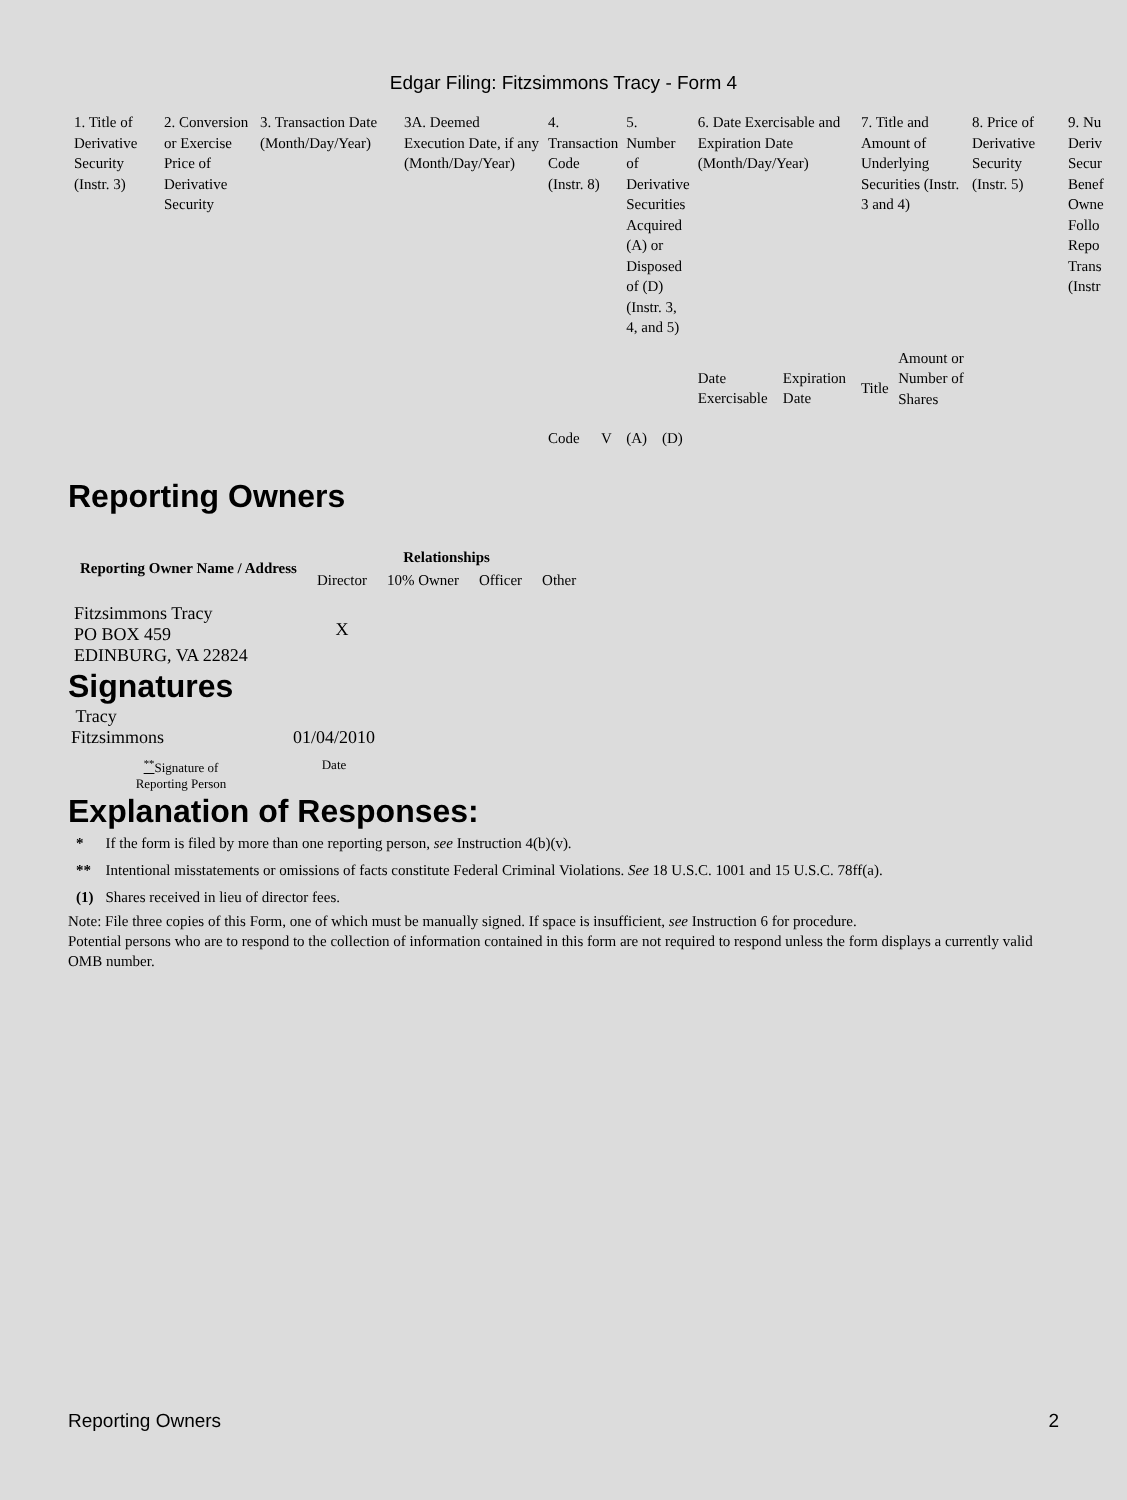Edgar Filing: Fitzsimmons Tracy - Form 4
| 1. Title of Derivative Security (Instr. 3) | 2. Conversion or Exercise Price of Derivative Security | 3. Transaction Date (Month/Day/Year) | 3A. Deemed Execution Date, if any (Month/Day/Year) | 4. Transaction Code (Instr. 8) | | 5. Number of Derivative Securities Acquired (A) or Disposed of (D) (Instr. 3, 4, and 5) | | 6. Date Exercisable and Expiration Date (Month/Day/Year) | | 7. Title and Amount of Underlying Securities (Instr. 3 and 4) | | 8. Price of Derivative Security (Instr. 5) | 9. Nu Deriv Secur Benef Owne Follo Repo Trans (Instr |
| --- | --- | --- | --- | --- | --- | --- | --- | --- | --- | --- | --- | --- | --- |
| | | | | Code | V | (A) | (D) | Date Exercisable | Expiration Date | Title | Amount or Number of Shares | | |
Reporting Owners
| Reporting Owner Name / Address | Relationships | | | |
| --- | --- | --- | --- | --- |
| | Director | 10% Owner | Officer | Other |
| Fitzsimmons Tracy PO BOX 459 EDINBURG, VA 22824 | X | | | |
Signatures
| Tracy Fitzsimmons | 01/04/2010 |
| <sup>**</sup> Signature of Reporting Person | Date |
Explanation of Responses:
| * | If the form is filed by more than one reporting person, see Instruction 4(b)(v). |
| ** | Intentional misstatements or omissions of facts constitute Federal Criminal Violations. See 18 U.S.C. 1001 and 15 U.S.C. 78ff(a). |
| (1) | Shares received in lieu of director fees. |
Note: File three copies of this Form, one of which must be manually signed. If space is insufficient, see Instruction 6 for procedure.
Potential persons who are to respond to the collection of information contained in this form are not required to respond unless the form displays a currently valid OMB number.
Reporting Owners 2